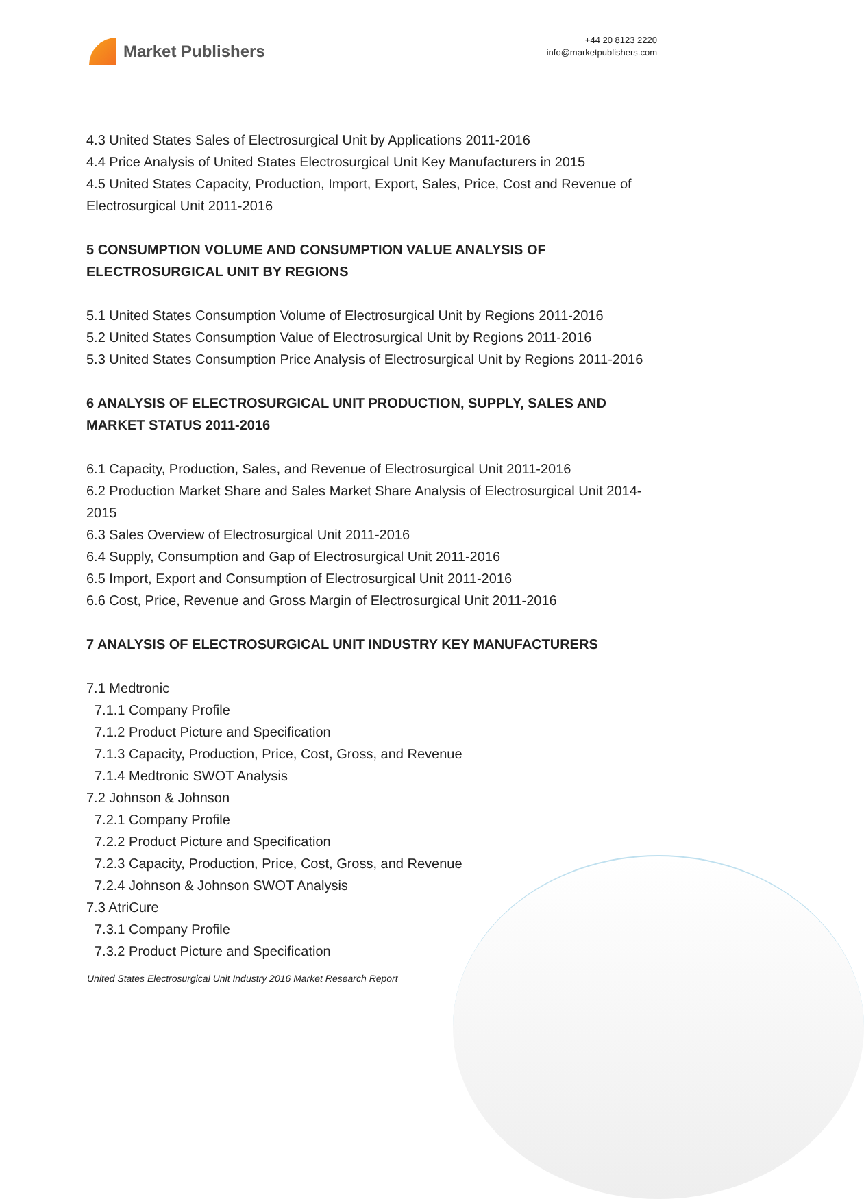Market Publishers
+44 20 8123 2220
info@marketpublishers.com
4.3 United States Sales of Electrosurgical Unit by Applications 2011-2016
4.4 Price Analysis of United States Electrosurgical Unit Key Manufacturers in 2015
4.5 United States Capacity, Production, Import, Export, Sales, Price, Cost and Revenue of Electrosurgical Unit 2011-2016
5 CONSUMPTION VOLUME AND CONSUMPTION VALUE ANALYSIS OF ELECTROSURGICAL UNIT BY REGIONS
5.1 United States Consumption Volume of Electrosurgical Unit by Regions 2011-2016
5.2 United States Consumption Value of Electrosurgical Unit by Regions 2011-2016
5.3 United States Consumption Price Analysis of Electrosurgical Unit by Regions 2011-2016
6 ANALYSIS OF ELECTROSURGICAL UNIT PRODUCTION, SUPPLY, SALES AND MARKET STATUS 2011-2016
6.1 Capacity, Production, Sales, and Revenue of Electrosurgical Unit 2011-2016
6.2 Production Market Share and Sales Market Share Analysis of Electrosurgical Unit 2014-2015
6.3 Sales Overview of Electrosurgical Unit 2011-2016
6.4 Supply, Consumption and Gap of Electrosurgical Unit 2011-2016
6.5 Import, Export and Consumption of Electrosurgical Unit 2011-2016
6.6 Cost, Price, Revenue and Gross Margin of Electrosurgical Unit 2011-2016
7 ANALYSIS OF ELECTROSURGICAL UNIT INDUSTRY KEY MANUFACTURERS
7.1 Medtronic
7.1.1 Company Profile
7.1.2 Product Picture and Specification
7.1.3 Capacity, Production, Price, Cost, Gross, and Revenue
7.1.4 Medtronic SWOT Analysis
7.2 Johnson & Johnson
7.2.1 Company Profile
7.2.2 Product Picture and Specification
7.2.3 Capacity, Production, Price, Cost, Gross, and Revenue
7.2.4 Johnson & Johnson SWOT Analysis
7.3 AtriCure
7.3.1 Company Profile
7.3.2 Product Picture and Specification
United States Electrosurgical Unit Industry 2016 Market Research Report